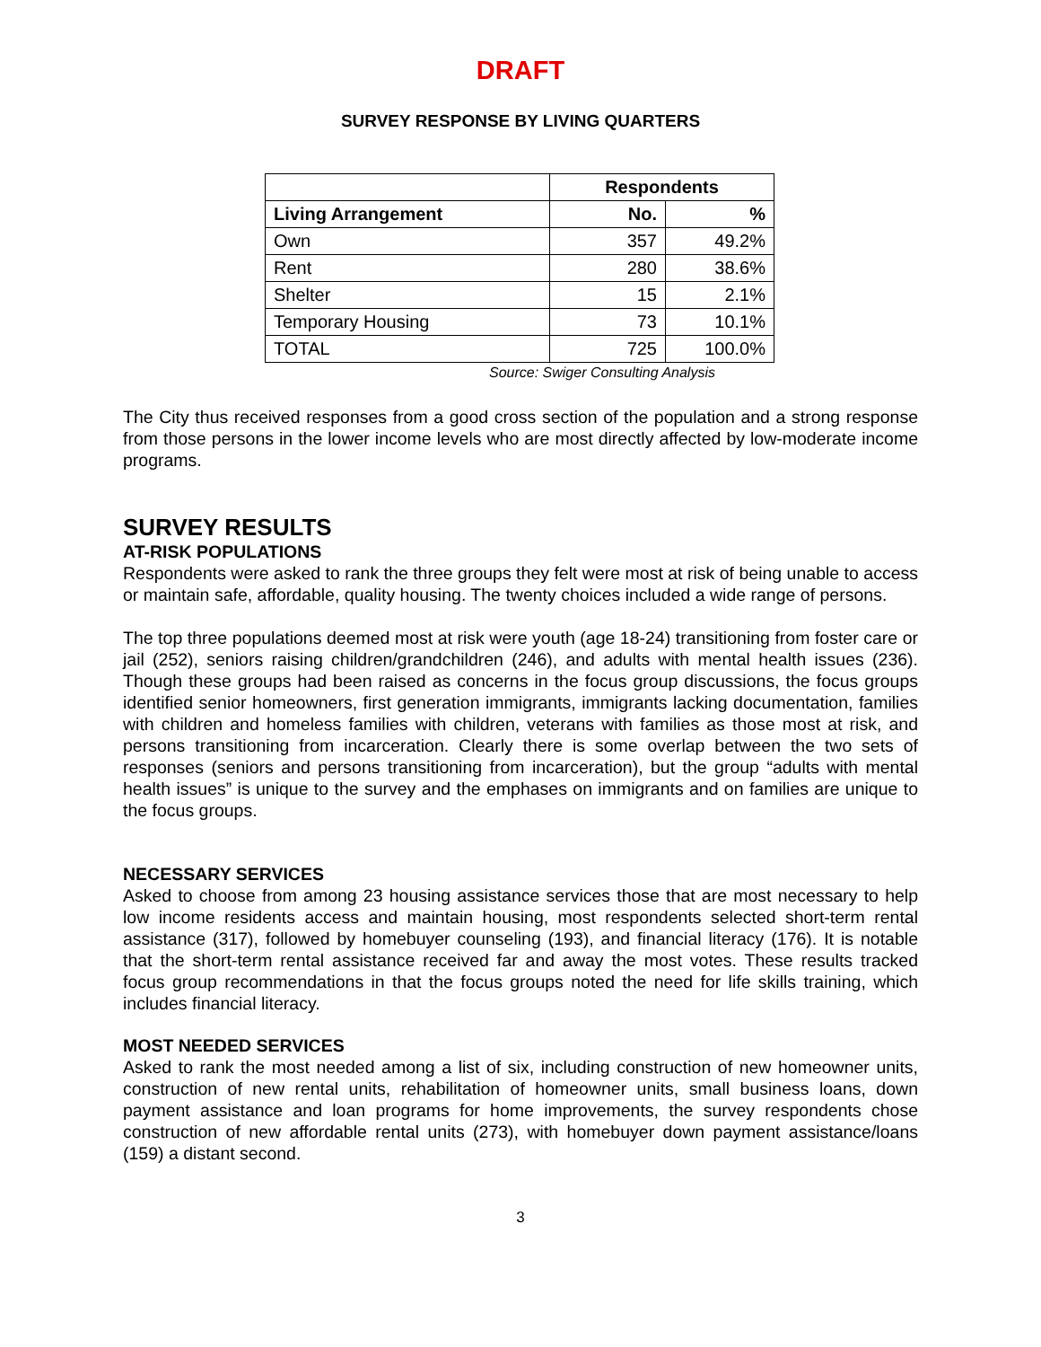DRAFT
SURVEY RESPONSE BY LIVING QUARTERS
| | Respondents | |
| --- | --- | --- |
| Living Arrangement | No. | % |
| Own | 357 | 49.2% |
| Rent | 280 | 38.6% |
| Shelter | 15 | 2.1% |
| Temporary Housing | 73 | 10.1% |
| TOTAL | 725 | 100.0% |
Source: Swiger Consulting Analysis
The City thus received responses from a good cross section of the population and a strong response from those persons in the lower income levels who are most directly affected by low-moderate income programs.
SURVEY RESULTS
AT-RISK POPULATIONS
Respondents were asked to rank the three groups they felt were most at risk of being unable to access or maintain safe, affordable, quality housing. The twenty choices included a wide range of persons.
The top three populations deemed most at risk were youth (age 18-24) transitioning from foster care or jail (252), seniors raising children/grandchildren (246), and adults with mental health issues (236). Though these groups had been raised as concerns in the focus group discussions, the focus groups identified senior homeowners, first generation immigrants, immigrants lacking documentation, families with children and homeless families with children, veterans with families as those most at risk, and persons transitioning from incarceration. Clearly there is some overlap between the two sets of responses (seniors and persons transitioning from incarceration), but the group “adults with mental health issues” is unique to the survey and the emphases on immigrants and on families are unique to the focus groups.
NECESSARY SERVICES
Asked to choose from among 23 housing assistance services those that are most necessary to help low income residents access and maintain housing, most respondents selected short-term rental assistance (317), followed by homebuyer counseling (193), and financial literacy (176). It is notable that the short-term rental assistance received far and away the most votes. These results tracked focus group recommendations in that the focus groups noted the need for life skills training, which includes financial literacy.
MOST NEEDED SERVICES
Asked to rank the most needed among a list of six, including construction of new homeowner units, construction of new rental units, rehabilitation of homeowner units, small business loans, down payment assistance and loan programs for home improvements, the survey respondents chose construction of new affordable rental units (273), with homebuyer down payment assistance/loans (159) a distant second.
3